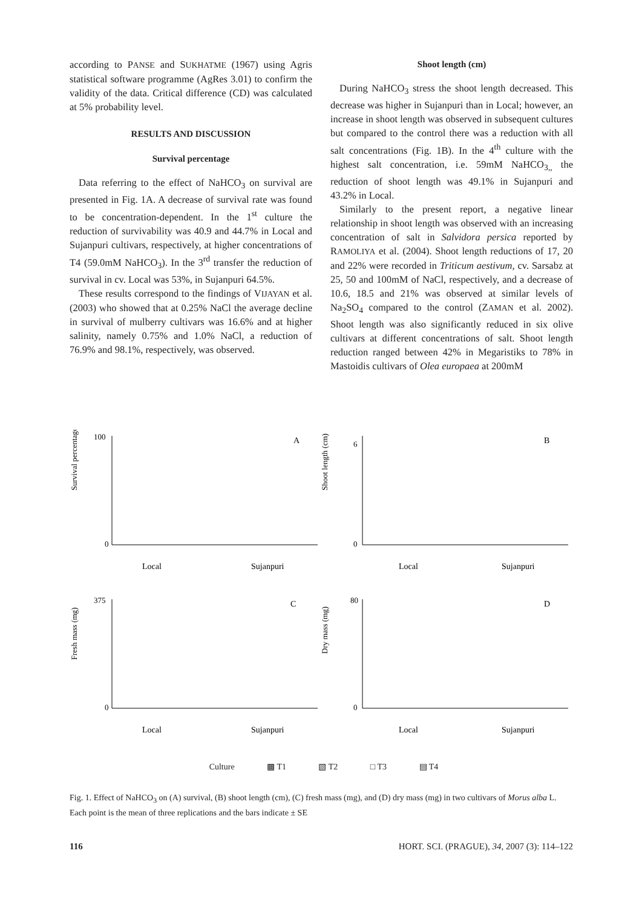according to PANSE and SUKHATME (1967) using Agris statistical software programme (AgRes 3.01) to confirm the validity of the data. Critical difference (CD) was calculated at 5% probability level.
RESULTS AND DISCUSSION
Survival percentage
Data referring to the effect of NaHCO<sub>3</sub> on survival are presented in Fig. 1A. A decrease of survival rate was found to be concentration-dependent. In the 1<sup>st</sup> culture the reduction of survivability was 40.9 and 44.7% in Local and Sujanpuri cultivars, respectively, at higher concentrations of T4 (59.0mM NaHCO<sub>3</sub>). In the 3<sup>rd</sup> transfer the reduction of survival in cv. Local was 53%, in Sujanpuri 64.5%.
These results correspond to the findings of VIJAYAN et al. (2003) who showed that at 0.25% NaCl the average decline in survival of mulberry cultivars was 16.6% and at higher salinity, namely 0.75% and 1.0% NaCl, a reduction of 76.9% and 98.1%, respectively, was observed.
Shoot length (cm)
During NaHCO<sub>3</sub> stress the shoot length decreased. This decrease was higher in Sujanpuri than in Local; however, an increase in shoot length was observed in subsequent cultures but compared to the control there was a reduction with all salt concentrations (Fig. 1B). In the 4<sup>th</sup> culture with the highest salt concentration, i.e. 59mM NaHCO<sub>3,,</sub> the reduction of shoot length was 49.1% in Sujanpuri and 43.2% in Local.
Similarly to the present report, a negative linear relationship in shoot length was observed with an increasing concentration of salt in Salvidora persica reported by RAMOLIYA et al. (2004). Shoot length reductions of 17, 20 and 22% were recorded in Triticum aestivum, cv. Sarsabz at 25, 50 and 100mM of NaCl, respectively, and a decrease of 10.6, 18.5 and 21% was observed at similar levels of Na<sub>2</sub>SO<sub>4</sub> compared to the control (ZAMAN et al. 2002). Shoot length was also significantly reduced in six olive cultivars at different concentrations of salt. Shoot length reduction ranged between 42% in Megaristiks to 78% in Mastoidis cultivars of Olea europaea at 200mM
Survival percentage
A
Local
Sujanpuri
100
0
Shoot length (cm)
B
Local
Sujanpuri
6
0
Fresh mass (mg)
C
Local
Sujanpuri
375
0
Dry mass (mg)
D
Local
Sujanpuri
80
0
Culture ▩ T1 ▧ T2 □ T3 ▤ T4
Fig. 1. Effect of NaHCO<sub>3</sub> on (A) survival, (B) shoot length (cm), (C) fresh mass (mg), and (D) dry mass (mg) in two cultivars of Morus alba L. Each point is the mean of three replications and the bars indicate ± SE
116 HORT. SCI. (PRAGUE), 34, 2007 (3): 114–122